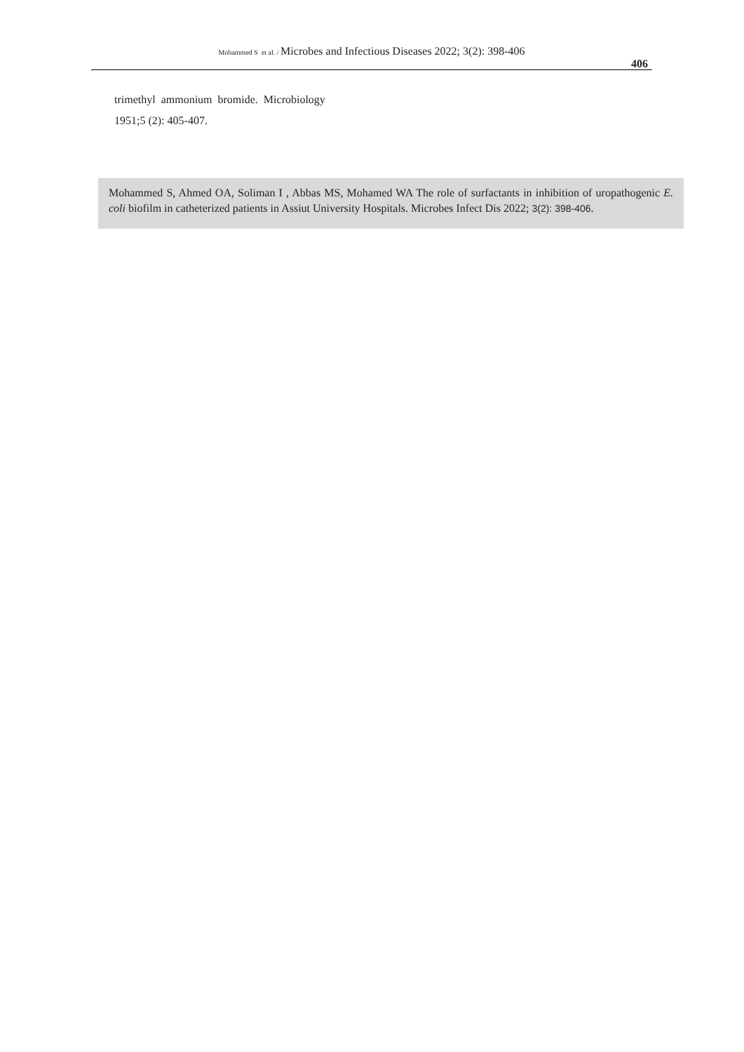Mohammed S et al. / Microbes and Infectious Diseases 2022; 3(2): 398-406
406
trimethyl ammonium bromide. Microbiology
1951;5 (2): 405-407.
Mohammed S, Ahmed OA, Soliman I , Abbas MS, Mohamed WA The role of surfactants in inhibition of uropathogenic E. coli biofilm in catheterized patients in Assiut University Hospitals. Microbes Infect Dis 2022; 3(2): 398-406.